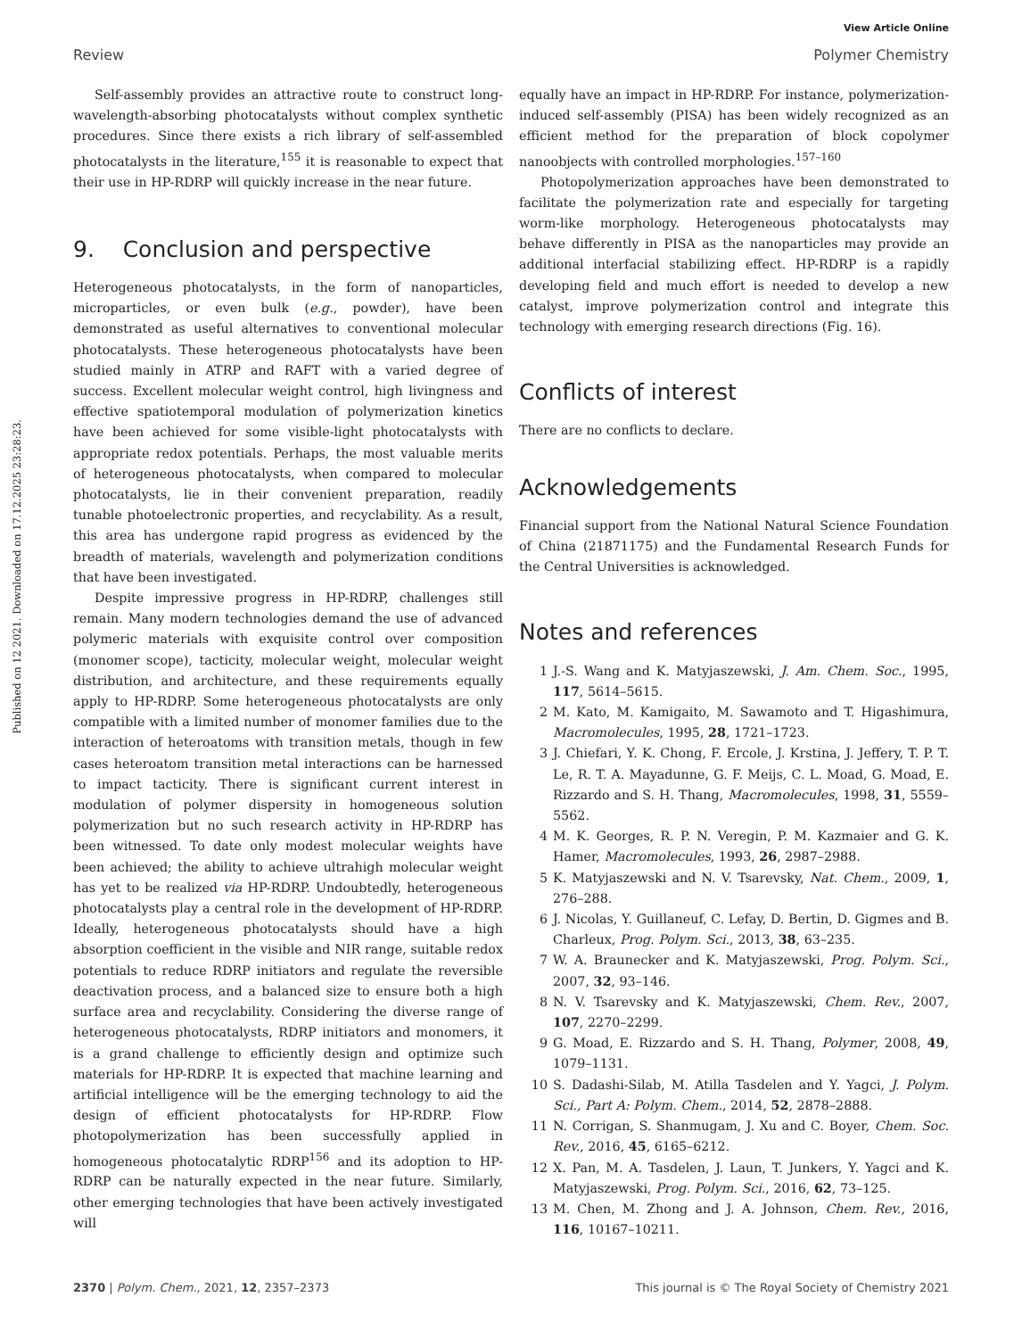View Article Online
Review Polymer Chemistry
Published on 12 2021. Downloaded on 17.12.2025 23:28:23.
Self-assembly provides an attractive route to construct long-wavelength-absorbing photocatalysts without complex synthetic procedures. Since there exists a rich library of self-assembled photocatalysts in the literature,<sup>155</sup> it is reasonable to expect that their use in HP-RDRP will quickly increase in the near future.
9. Conclusion and perspective
Heterogeneous photocatalysts, in the form of nanoparticles, microparticles, or even bulk (e.g., powder), have been demonstrated as useful alternatives to conventional molecular photocatalysts. These heterogeneous photocatalysts have been studied mainly in ATRP and RAFT with a varied degree of success. Excellent molecular weight control, high livingness and effective spatiotemporal modulation of polymerization kinetics have been achieved for some visible-light photocatalysts with appropriate redox potentials. Perhaps, the most valuable merits of heterogeneous photocatalysts, when compared to molecular photocatalysts, lie in their convenient preparation, readily tunable photoelectronic properties, and recyclability. As a result, this area has undergone rapid progress as evidenced by the breadth of materials, wavelength and polymerization conditions that have been investigated.
Despite impressive progress in HP-RDRP, challenges still remain. Many modern technologies demand the use of advanced polymeric materials with exquisite control over composition (monomer scope), tacticity, molecular weight, molecular weight distribution, and architecture, and these requirements equally apply to HP-RDRP. Some heterogeneous photocatalysts are only compatible with a limited number of monomer families due to the interaction of heteroatoms with transition metals, though in few cases heteroatom transition metal interactions can be harnessed to impact tacticity. There is significant current interest in modulation of polymer dispersity in homogeneous solution polymerization but no such research activity in HP-RDRP has been witnessed. To date only modest molecular weights have been achieved; the ability to achieve ultrahigh molecular weight has yet to be realized via HP-RDRP. Undoubtedly, heterogeneous photocatalysts play a central role in the development of HP-RDRP. Ideally, heterogeneous photocatalysts should have a high absorption coefficient in the visible and NIR range, suitable redox potentials to reduce RDRP initiators and regulate the reversible deactivation process, and a balanced size to ensure both a high surface area and recyclability. Considering the diverse range of heterogeneous photocatalysts, RDRP initiators and monomers, it is a grand challenge to efficiently design and optimize such materials for HP-RDRP. It is expected that machine learning and artificial intelligence will be the emerging technology to aid the design of efficient photocatalysts for HP-RDRP. Flow photopolymerization has been successfully applied in homogeneous photocatalytic RDRP<sup>156</sup> and its adoption to HP-RDRP can be naturally expected in the near future. Similarly, other emerging technologies that have been actively investigated will
equally have an impact in HP-RDRP. For instance, polymerization-induced self-assembly (PISA) has been widely recognized as an efficient method for the preparation of block copolymer nanoobjects with controlled morphologies.<sup>157–160</sup>
Photopolymerization approaches have been demonstrated to facilitate the polymerization rate and especially for targeting worm-like morphology. Heterogeneous photocatalysts may behave differently in PISA as the nanoparticles may provide an additional interfacial stabilizing effect. HP-RDRP is a rapidly developing field and much effort is needed to develop a new catalyst, improve polymerization control and integrate this technology with emerging research directions (Fig. 16).
Conflicts of interest
There are no conflicts to declare.
Acknowledgements
Financial support from the National Natural Science Foundation of China (21871175) and the Fundamental Research Funds for the Central Universities is acknowledged.
Notes and references
1 J.-S. Wang and K. Matyjaszewski, J. Am. Chem. Soc., 1995, 117, 5614–5615.
2 M. Kato, M. Kamigaito, M. Sawamoto and T. Higashimura, Macromolecules, 1995, 28, 1721–1723.
3 J. Chiefari, Y. K. Chong, F. Ercole, J. Krstina, J. Jeffery, T. P. T. Le, R. T. A. Mayadunne, G. F. Meijs, C. L. Moad, G. Moad, E. Rizzardo and S. H. Thang, Macromolecules, 1998, 31, 5559–5562.
4 M. K. Georges, R. P. N. Veregin, P. M. Kazmaier and G. K. Hamer, Macromolecules, 1993, 26, 2987–2988.
5 K. Matyjaszewski and N. V. Tsarevsky, Nat. Chem., 2009, 1, 276–288.
6 J. Nicolas, Y. Guillaneuf, C. Lefay, D. Bertin, D. Gigmes and B. Charleux, Prog. Polym. Sci., 2013, 38, 63–235.
7 W. A. Braunecker and K. Matyjaszewski, Prog. Polym. Sci., 2007, 32, 93–146.
8 N. V. Tsarevsky and K. Matyjaszewski, Chem. Rev., 2007, 107, 2270–2299.
9 G. Moad, E. Rizzardo and S. H. Thang, Polymer, 2008, 49, 1079–1131.
10 S. Dadashi-Silab, M. Atilla Tasdelen and Y. Yagci, J. Polym. Sci., Part A: Polym. Chem., 2014, 52, 2878–2888.
11 N. Corrigan, S. Shanmugam, J. Xu and C. Boyer, Chem. Soc. Rev., 2016, 45, 6165–6212.
12 X. Pan, M. A. Tasdelen, J. Laun, T. Junkers, Y. Yagci and K. Matyjaszewski, Prog. Polym. Sci., 2016, 62, 73–125.
13 M. Chen, M. Zhong and J. A. Johnson, Chem. Rev., 2016, 116, 10167–10211.
2370 | Polym. Chem., 2021, 12, 2357–2373 This journal is © The Royal Society of Chemistry 2021